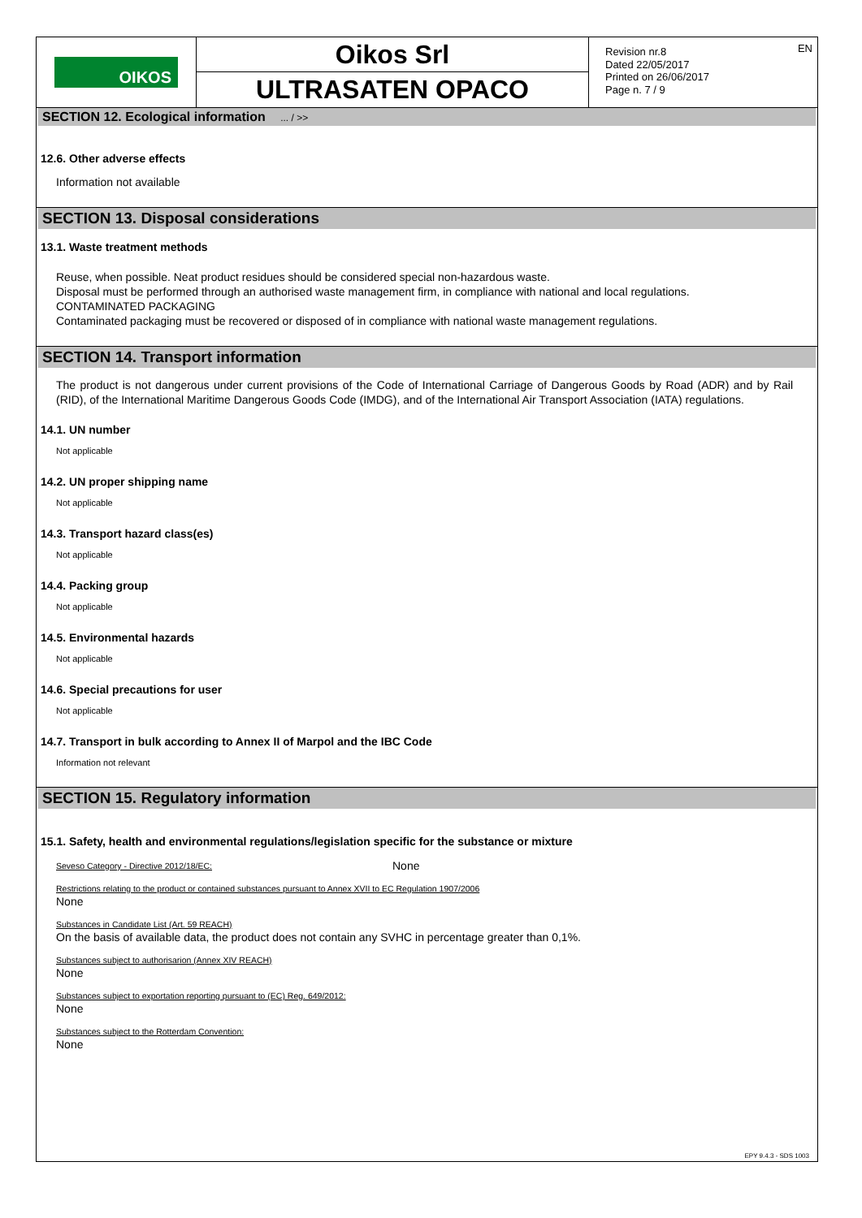OIKOS
Oikos Srl
ULTRASATEN OPACO
Revision nr.8
Dated 22/05/2017
Printed on 26/06/2017
Page n. 7 / 9
EN
SECTION 12. Ecological information ... / >>
12.6. Other adverse effects
Information not available
SECTION 13. Disposal considerations
13.1. Waste treatment methods
Reuse, when possible. Neat product residues should be considered special non-hazardous waste.
Disposal must be performed through an authorised waste management firm, in compliance with national and local regulations.
CONTAMINATED PACKAGING
Contaminated packaging must be recovered or disposed of in compliance with national waste management regulations.
SECTION 14. Transport information
The product is not dangerous under current provisions of the Code of International Carriage of Dangerous Goods by Road (ADR) and by Rail (RID), of the International Maritime Dangerous Goods Code (IMDG), and of the International Air Transport Association (IATA) regulations.
14.1. UN number
Not applicable
14.2. UN proper shipping name
Not applicable
14.3. Transport hazard class(es)
Not applicable
14.4. Packing group
Not applicable
14.5. Environmental hazards
Not applicable
14.6. Special precautions for user
Not applicable
14.7. Transport in bulk according to Annex II of Marpol and the IBC Code
Information not relevant
SECTION 15. Regulatory information
15.1. Safety, health and environmental regulations/legislation specific for the substance or mixture
Seveso Category - Directive 2012/18/EC:
None
Restrictions relating to the product or contained substances pursuant to Annex XVII to EC Regulation 1907/2006
None
Substances in Candidate List (Art. 59 REACH)
On the basis of available data, the product does not contain any SVHC in percentage greater than 0,1%.
Substances subject to authorisarion (Annex XIV REACH)
None
Substances subject to exportation reporting pursuant to (EC) Reg. 649/2012:
None
Substances subject to the Rotterdam Convention:
None
EPY 9.4.3 - SDS 1003